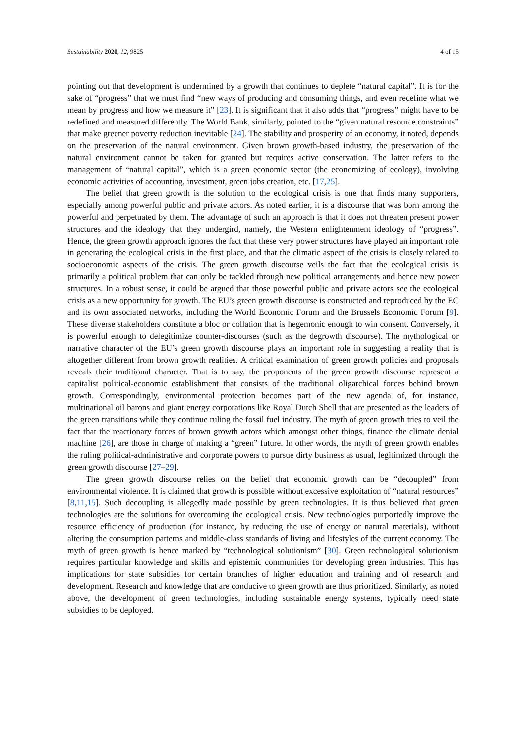Sustainability 2020, 12, 9825 4 of 15
pointing out that development is undermined by a growth that continues to deplete “natural capital”. It is for the sake of “progress” that we must find “new ways of producing and consuming things, and even redefine what we mean by progress and how we measure it” [23]. It is significant that it also adds that “progress” might have to be redefined and measured differently. The World Bank, similarly, pointed to the “given natural resource constraints” that make greener poverty reduction inevitable [24]. The stability and prosperity of an economy, it noted, depends on the preservation of the natural environment. Given brown growth-based industry, the preservation of the natural environment cannot be taken for granted but requires active conservation. The latter refers to the management of “natural capital”, which is a green economic sector (the economizing of ecology), involving economic activities of accounting, investment, green jobs creation, etc. [17,25].
The belief that green growth is the solution to the ecological crisis is one that finds many supporters, especially among powerful public and private actors. As noted earlier, it is a discourse that was born among the powerful and perpetuated by them. The advantage of such an approach is that it does not threaten present power structures and the ideology that they undergird, namely, the Western enlightenment ideology of “progress”. Hence, the green growth approach ignores the fact that these very power structures have played an important role in generating the ecological crisis in the first place, and that the climatic aspect of the crisis is closely related to socioeconomic aspects of the crisis. The green growth discourse veils the fact that the ecological crisis is primarily a political problem that can only be tackled through new political arrangements and hence new power structures. In a robust sense, it could be argued that those powerful public and private actors see the ecological crisis as a new opportunity for growth. The EU’s green growth discourse is constructed and reproduced by the EC and its own associated networks, including the World Economic Forum and the Brussels Economic Forum [9]. These diverse stakeholders constitute a bloc or collation that is hegemonic enough to win consent. Conversely, it is powerful enough to delegitimize counter-discourses (such as the degrowth discourse). The mythological or narrative character of the EU’s green growth discourse plays an important role in suggesting a reality that is altogether different from brown growth realities. A critical examination of green growth policies and proposals reveals their traditional character. That is to say, the proponents of the green growth discourse represent a capitalist political-economic establishment that consists of the traditional oligarchical forces behind brown growth. Correspondingly, environmental protection becomes part of the new agenda of, for instance, multinational oil barons and giant energy corporations like Royal Dutch Shell that are presented as the leaders of the green transitions while they continue ruling the fossil fuel industry. The myth of green growth tries to veil the fact that the reactionary forces of brown growth actors which amongst other things, finance the climate denial machine [26], are those in charge of making a “green” future. In other words, the myth of green growth enables the ruling political-administrative and corporate powers to pursue dirty business as usual, legitimized through the green growth discourse [27–29].
The green growth discourse relies on the belief that economic growth can be “decoupled” from environmental violence. It is claimed that growth is possible without excessive exploitation of “natural resources” [8,11,15]. Such decoupling is allegedly made possible by green technologies. It is thus believed that green technologies are the solutions for overcoming the ecological crisis. New technologies purportedly improve the resource efficiency of production (for instance, by reducing the use of energy or natural materials), without altering the consumption patterns and middle-class standards of living and lifestyles of the current economy. The myth of green growth is hence marked by “technological solutionism” [30]. Green technological solutionism requires particular knowledge and skills and epistemic communities for developing green industries. This has implications for state subsidies for certain branches of higher education and training and of research and development. Research and knowledge that are conducive to green growth are thus prioritized. Similarly, as noted above, the development of green technologies, including sustainable energy systems, typically need state subsidies to be deployed.